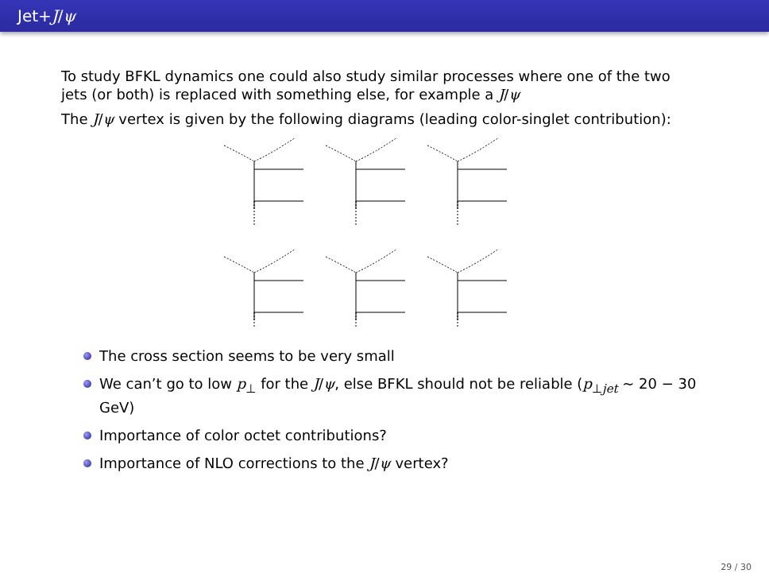Jet+J/ψ
To study BFKL dynamics one could also study similar processes where one of the two jets (or both) is replaced with something else, for example a J/ψ
The J/ψ vertex is given by the following diagrams (leading color-singlet contribution):
The cross section seems to be very small
We can’t go to low p<sub>⊥</sub> for the J/ψ, else BFKL should not be reliable (p<sub>⊥jet</sub> ∼ 20 − 30 GeV)
Importance of color octet contributions?
Importance of NLO corrections to the J/ψ vertex?
29 / 30